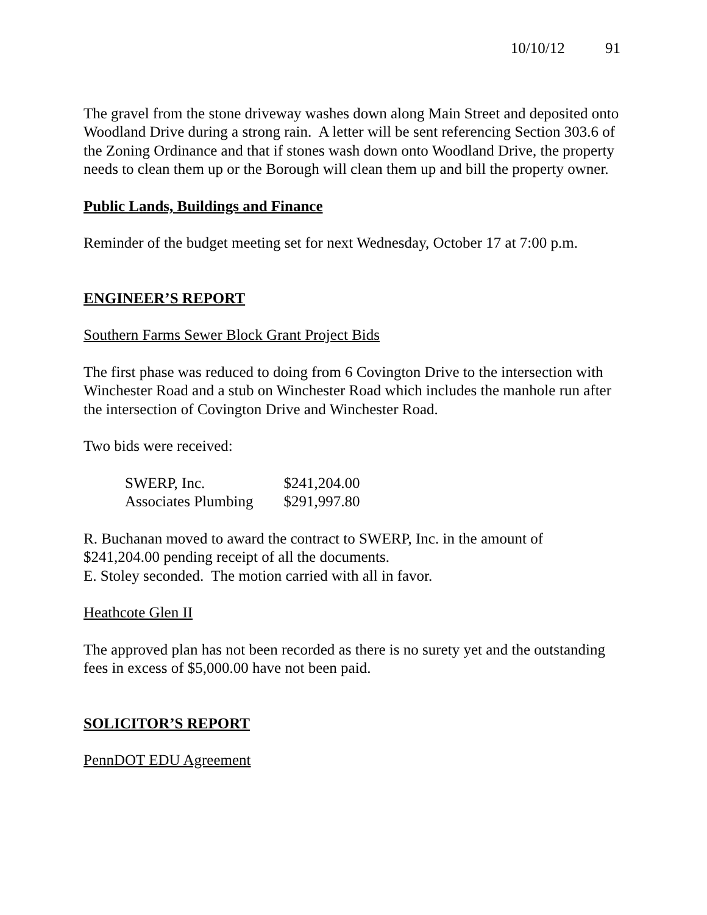10/10/12 91
The gravel from the stone driveway washes down along Main Street and deposited onto Woodland Drive during a strong rain. A letter will be sent referencing Section 303.6 of the Zoning Ordinance and that if stones wash down onto Woodland Drive, the property needs to clean them up or the Borough will clean them up and bill the property owner.
Public Lands, Buildings and Finance
Reminder of the budget meeting set for next Wednesday, October 17 at 7:00 p.m.
ENGINEER’S REPORT
Southern Farms Sewer Block Grant Project Bids
The first phase was reduced to doing from 6 Covington Drive to the intersection with Winchester Road and a stub on Winchester Road which includes the manhole run after the intersection of Covington Drive and Winchester Road.
Two bids were received:
| SWERP, Inc. | $241,204.00 |
| Associates Plumbing | $291,997.80 |
R. Buchanan moved to award the contract to SWERP, Inc. in the amount of $241,204.00 pending receipt of all the documents.
E. Stoley seconded. The motion carried with all in favor.
Heathcote Glen II
The approved plan has not been recorded as there is no surety yet and the outstanding fees in excess of $5,000.00 have not been paid.
SOLICITOR’S REPORT
PennDOT EDU Agreement